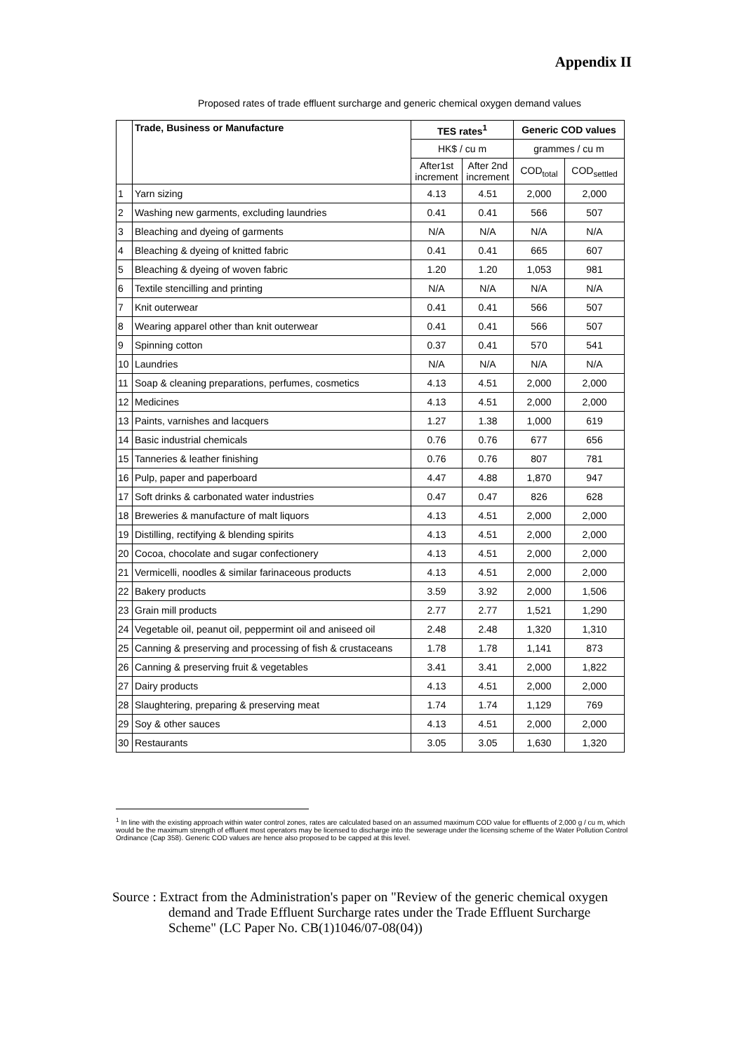Appendix II
Proposed rates of trade effluent surcharge and generic chemical oxygen demand values
| | Trade, Business or Manufacture | TES rates<sup>1</sup> | | Generic COD values | |
| --- | --- | --- | --- | --- | --- |
| | | HK$ / cu m | | grammes / cu m | |
| | | After1st increment | After 2nd increment | COD<sub>total</sub> | COD<sub>settled</sub> |
| 1 | Yarn sizing | 4.13 | 4.51 | 2,000 | 2,000 |
| 2 | Washing new garments, excluding laundries | 0.41 | 0.41 | 566 | 507 |
| 3 | Bleaching and dyeing of garments | N/A | N/A | N/A | N/A |
| 4 | Bleaching & dyeing of knitted fabric | 0.41 | 0.41 | 665 | 607 |
| 5 | Bleaching & dyeing of woven fabric | 1.20 | 1.20 | 1,053 | 981 |
| 6 | Textile stencilling and printing | N/A | N/A | N/A | N/A |
| 7 | Knit outerwear | 0.41 | 0.41 | 566 | 507 |
| 8 | Wearing apparel other than knit outerwear | 0.41 | 0.41 | 566 | 507 |
| 9 | Spinning cotton | 0.37 | 0.41 | 570 | 541 |
| 10 | Laundries | N/A | N/A | N/A | N/A |
| 11 | Soap & cleaning preparations, perfumes, cosmetics | 4.13 | 4.51 | 2,000 | 2,000 |
| 12 | Medicines | 4.13 | 4.51 | 2,000 | 2,000 |
| 13 | Paints, varnishes and lacquers | 1.27 | 1.38 | 1,000 | 619 |
| 14 | Basic industrial chemicals | 0.76 | 0.76 | 677 | 656 |
| 15 | Tanneries & leather finishing | 0.76 | 0.76 | 807 | 781 |
| 16 | Pulp, paper and paperboard | 4.47 | 4.88 | 1,870 | 947 |
| 17 | Soft drinks & carbonated water industries | 0.47 | 0.47 | 826 | 628 |
| 18 | Breweries & manufacture of malt liquors | 4.13 | 4.51 | 2,000 | 2,000 |
| 19 | Distilling, rectifying & blending spirits | 4.13 | 4.51 | 2,000 | 2,000 |
| 20 | Cocoa, chocolate and sugar confectionery | 4.13 | 4.51 | 2,000 | 2,000 |
| 21 | Vermicelli, noodles & similar farinaceous products | 4.13 | 4.51 | 2,000 | 2,000 |
| 22 | Bakery products | 3.59 | 3.92 | 2,000 | 1,506 |
| 23 | Grain mill products | 2.77 | 2.77 | 1,521 | 1,290 |
| 24 | Vegetable oil, peanut oil, peppermint oil and aniseed oil | 2.48 | 2.48 | 1,320 | 1,310 |
| 25 | Canning & preserving and processing of fish & crustaceans | 1.78 | 1.78 | 1,141 | 873 |
| 26 | Canning & preserving fruit & vegetables | 3.41 | 3.41 | 2,000 | 1,822 |
| 27 | Dairy products | 4.13 | 4.51 | 2,000 | 2,000 |
| 28 | Slaughtering, preparing & preserving meat | 1.74 | 1.74 | 1,129 | 769 |
| 29 | Soy & other sauces | 4.13 | 4.51 | 2,000 | 2,000 |
| 30 | Restaurants | 3.05 | 3.05 | 1,630 | 1,320 |
<sup>1</sup> In line with the existing approach within water control zones, rates are calculated based on an assumed maximum COD value for effluents of 2,000 g / cu m, which would be the maximum strength of effluent most operators may be licensed to discharge into the sewerage under the licensing scheme of the Water Pollution Control Ordinance (Cap 358). Generic COD values are hence also proposed to be capped at this level.
Source : Extract from the Administration's paper on "Review of the generic chemical oxygen demand and Trade Effluent Surcharge rates under the Trade Effluent Surcharge Scheme" (LC Paper No. CB(1)1046/07-08(04))